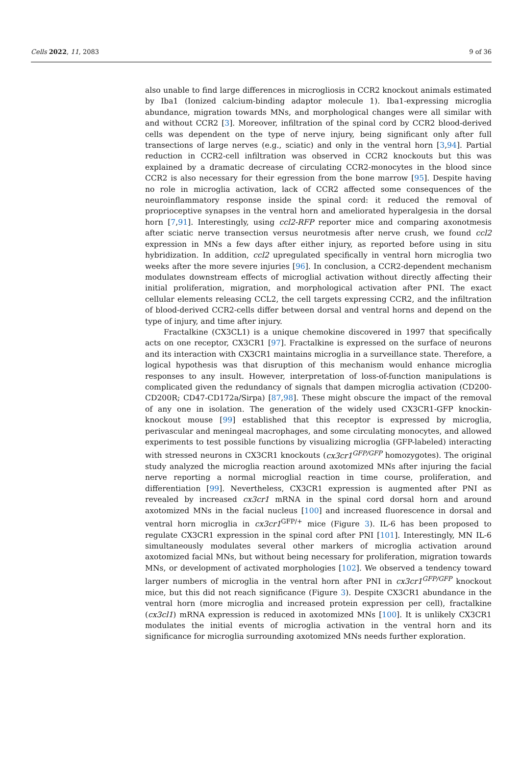Cells 2022, 11, 2083 9 of 36
also unable to find large differences in microgliosis in CCR2 knockout animals estimated by Iba1 (Ionized calcium-binding adaptor molecule 1). Iba1-expressing microglia abundance, migration towards MNs, and morphological changes were all similar with and without CCR2 [3]. Moreover, infiltration of the spinal cord by CCR2 blood-derived cells was dependent on the type of nerve injury, being significant only after full transections of large nerves (e.g., sciatic) and only in the ventral horn [3,94]. Partial reduction in CCR2-cell infiltration was observed in CCR2 knockouts but this was explained by a dramatic decrease of circulating CCR2-monocytes in the blood since CCR2 is also necessary for their egression from the bone marrow [95]. Despite having no role in microglia activation, lack of CCR2 affected some consequences of the neuroinflammatory response inside the spinal cord: it reduced the removal of proprioceptive synapses in the ventral horn and ameliorated hyperalgesia in the dorsal horn [7,91]. Interestingly, using ccl2-RFP reporter mice and comparing axonotmesis after sciatic nerve transection versus neurotmesis after nerve crush, we found ccl2 expression in MNs a few days after either injury, as reported before using in situ hybridization. In addition, ccl2 upregulated specifically in ventral horn microglia two weeks after the more severe injuries [96]. In conclusion, a CCR2-dependent mechanism modulates downstream effects of microglial activation without directly affecting their initial proliferation, migration, and morphological activation after PNI. The exact cellular elements releasing CCL2, the cell targets expressing CCR2, and the infiltration of blood-derived CCR2-cells differ between dorsal and ventral horns and depend on the type of injury, and time after injury.
Fractalkine (CX3CL1) is a unique chemokine discovered in 1997 that specifically acts on one receptor, CX3CR1 [97]. Fractalkine is expressed on the surface of neurons and its interaction with CX3CR1 maintains microglia in a surveillance state. Therefore, a logical hypothesis was that disruption of this mechanism would enhance microglia responses to any insult. However, interpretation of loss-of-function manipulations is complicated given the redundancy of signals that dampen microglia activation (CD200-CD200R; CD47-CD172a/Sirpa) [87,98]. These might obscure the impact of the removal of any one in isolation. The generation of the widely used CX3CR1-GFP knockin-knockout mouse [99] established that this receptor is expressed by microglia, perivascular and meningeal macrophages, and some circulating monocytes, and allowed experiments to test possible functions by visualizing microglia (GFP-labeled) interacting with stressed neurons in CX3CR1 knockouts (cx3cr1<sup>GFP/GFP</sup> homozygotes). The original study analyzed the microglia reaction around axotomized MNs after injuring the facial nerve reporting a normal microglial reaction in time course, proliferation, and differentiation [99]. Nevertheless, CX3CR1 expression is augmented after PNI as revealed by increased cx3cr1 mRNA in the spinal cord dorsal horn and around axotomized MNs in the facial nucleus [100] and increased fluorescence in dorsal and ventral horn microglia in cx3cr1<sup>GFP/+</sup> mice (Figure 3). IL-6 has been proposed to regulate CX3CR1 expression in the spinal cord after PNI [101]. Interestingly, MN IL-6 simultaneously modulates several other markers of microglia activation around axotomized facial MNs, but without being necessary for proliferation, migration towards MNs, or development of activated morphologies [102]. We observed a tendency toward larger numbers of microglia in the ventral horn after PNI in cx3cr1<sup>GFP/GFP</sup> knockout mice, but this did not reach significance (Figure 3). Despite CX3CR1 abundance in the ventral horn (more microglia and increased protein expression per cell), fractalkine (cx3cl1) mRNA expression is reduced in axotomized MNs [100]. It is unlikely CX3CR1 modulates the initial events of microglia activation in the ventral horn and its significance for microglia surrounding axotomized MNs needs further exploration.